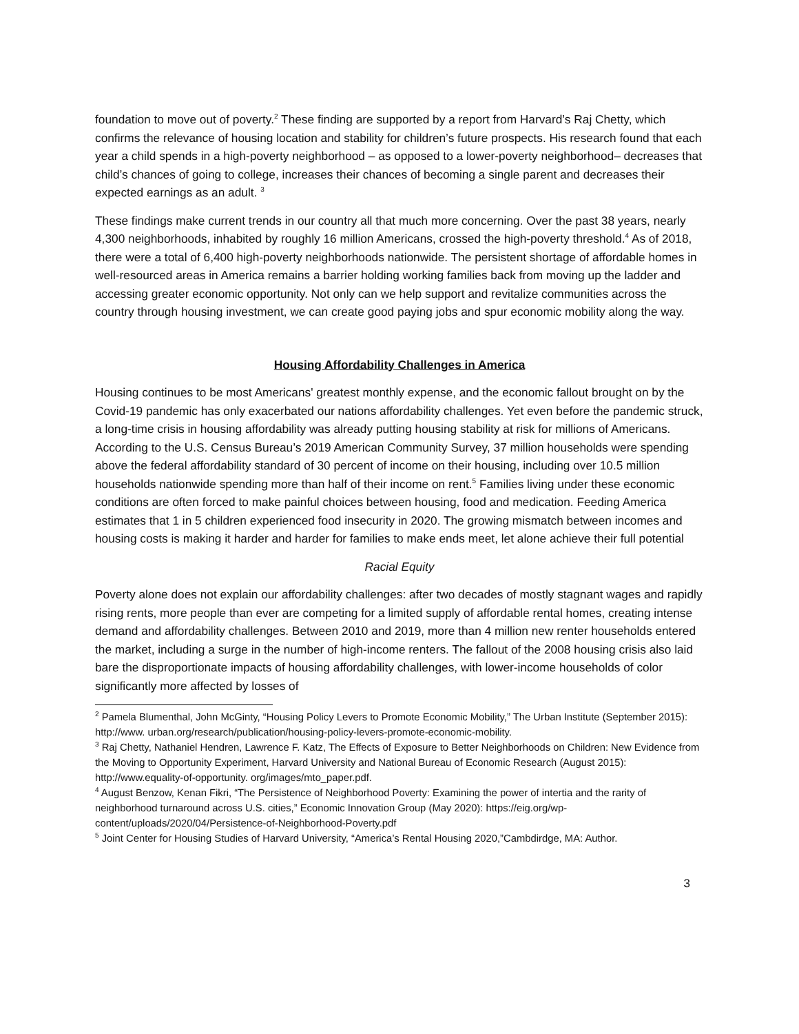foundation to move out of poverty.<sup>2</sup> These finding are supported by a report from Harvard’s Raj Chetty, which confirms the relevance of housing location and stability for children’s future prospects. His research found that each year a child spends in a high-poverty neighborhood – as opposed to a lower-poverty neighborhood– decreases that child’s chances of going to college, increases their chances of becoming a single parent and decreases their expected earnings as an adult. <sup>3</sup>
These findings make current trends in our country all that much more concerning. Over the past 38 years, nearly 4,300 neighborhoods, inhabited by roughly 16 million Americans, crossed the high-poverty threshold.<sup>4</sup> As of 2018, there were a total of 6,400 high-poverty neighborhoods nationwide. The persistent shortage of affordable homes in well-resourced areas in America remains a barrier holding working families back from moving up the ladder and accessing greater economic opportunity. Not only can we help support and revitalize communities across the country through housing investment, we can create good paying jobs and spur economic mobility along the way.
Housing Affordability Challenges in America
Housing continues to be most Americans' greatest monthly expense, and the economic fallout brought on by the Covid-19 pandemic has only exacerbated our nations affordability challenges. Yet even before the pandemic struck, a long-time crisis in housing affordability was already putting housing stability at risk for millions of Americans. According to the U.S. Census Bureau’s 2019 American Community Survey, 37 million households were spending above the federal affordability standard of 30 percent of income on their housing, including over 10.5 million households nationwide spending more than half of their income on rent.<sup>5</sup> Families living under these economic conditions are often forced to make painful choices between housing, food and medication. Feeding America estimates that 1 in 5 children experienced food insecurity in 2020. The growing mismatch between incomes and housing costs is making it harder and harder for families to make ends meet, let alone achieve their full potential
Racial Equity
Poverty alone does not explain our affordability challenges: after two decades of mostly stagnant wages and rapidly rising rents, more people than ever are competing for a limited supply of affordable rental homes, creating intense demand and affordability challenges. Between 2010 and 2019, more than 4 million new renter households entered the market, including a surge in the number of high-income renters. The fallout of the 2008 housing crisis also laid bare the disproportionate impacts of housing affordability challenges, with lower-income households of color significantly more affected by losses of
<sup>2</sup> Pamela Blumenthal, John McGinty, “Housing Policy Levers to Promote Economic Mobility,” The Urban Institute (September 2015): http://www. urban.org/research/publication/housing-policy-levers-promote-economic-mobility.
<sup>3</sup> Raj Chetty, Nathaniel Hendren, Lawrence F. Katz, The Effects of Exposure to Better Neighborhoods on Children: New Evidence from the Moving to Opportunity Experiment, Harvard University and National Bureau of Economic Research (August 2015): http://www.equality-of-opportunity. org/images/mto_paper.pdf.
<sup>4</sup> August Benzow, Kenan Fikri, “The Persistence of Neighborhood Poverty: Examining the power of intertia and the rarity of neighborhood turnaround across U.S. cities,” Economic Innovation Group (May 2020): https://eig.org/wp-content/uploads/2020/04/Persistence-of-Neighborhood-Poverty.pdf
<sup>5</sup> Joint Center for Housing Studies of Harvard University, “America’s Rental Housing 2020,”Cambdirdge, MA: Author.
3